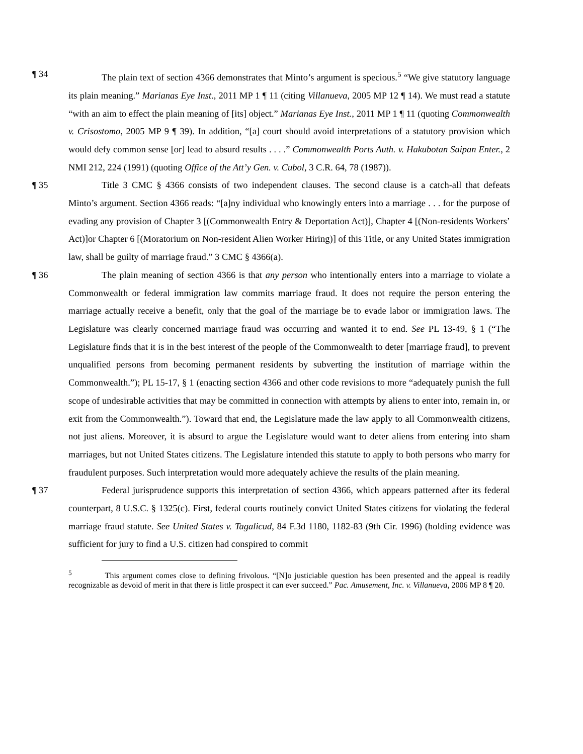¶ 34 The plain text of section 4366 demonstrates that Minto’s argument is specious.<sup>5</sup> “We give statutory language its plain meaning.” Marianas Eye Inst., 2011 MP 1 ¶ 11 (citing Villanueva, 2005 MP 12 ¶ 14). We must read a statute “with an aim to effect the plain meaning of [its] object.” Marianas Eye Inst., 2011 MP 1 ¶ 11 (quoting Commonwealth v. Crisostomo, 2005 MP 9 ¶ 39). In addition, “[a] court should avoid interpretations of a statutory provision which would defy common sense [or] lead to absurd results . . . .” Commonwealth Ports Auth. v. Hakubotan Saipan Enter., 2 NMI 212, 224 (1991) (quoting Office of the Att’y Gen. v. Cubol, 3 C.R. 64, 78 (1987)).
¶ 35 Title 3 CMC § 4366 consists of two independent clauses. The second clause is a catch-all that defeats Minto’s argument. Section 4366 reads: “[a]ny individual who knowingly enters into a marriage . . . for the purpose of evading any provision of Chapter 3 [(Commonwealth Entry & Deportation Act)], Chapter 4 [(Non-residents Workers’ Act)]or Chapter 6 [(Moratorium on Non-resident Alien Worker Hiring)] of this Title, or any United States immigration law, shall be guilty of marriage fraud.” 3 CMC § 4366(a).
¶ 36 The plain meaning of section 4366 is that any person who intentionally enters into a marriage to violate a Commonwealth or federal immigration law commits marriage fraud. It does not require the person entering the marriage actually receive a benefit, only that the goal of the marriage be to evade labor or immigration laws. The Legislature was clearly concerned marriage fraud was occurring and wanted it to end. See PL 13-49, § 1 (“The Legislature finds that it is in the best interest of the people of the Commonwealth to deter [marriage fraud], to prevent unqualified persons from becoming permanent residents by subverting the institution of marriage within the Commonwealth.”); PL 15-17, § 1 (enacting section 4366 and other code revisions to more “adequately punish the full scope of undesirable activities that may be committed in connection with attempts by aliens to enter into, remain in, or exit from the Commonwealth.”). Toward that end, the Legislature made the law apply to all Commonwealth citizens, not just aliens. Moreover, it is absurd to argue the Legislature would want to deter aliens from entering into sham marriages, but not United States citizens. The Legislature intended this statute to apply to both persons who marry for fraudulent purposes. Such interpretation would more adequately achieve the results of the plain meaning.
¶ 37 Federal jurisprudence supports this interpretation of section 4366, which appears patterned after its federal counterpart, 8 U.S.C. § 1325(c). First, federal courts routinely convict United States citizens for violating the federal marriage fraud statute. See United States v. Tagalicud, 84 F.3d 1180, 1182-83 (9th Cir. 1996) (holding evidence was sufficient for jury to find a U.S. citizen had conspired to commit
<sup>5</sup> This argument comes close to defining frivolous. “[N]o justiciable question has been presented and the appeal is readily recognizable as devoid of merit in that there is little prospect it can ever succeed.” Pac. Amusement, Inc. v. Villanueva, 2006 MP 8 ¶ 20.